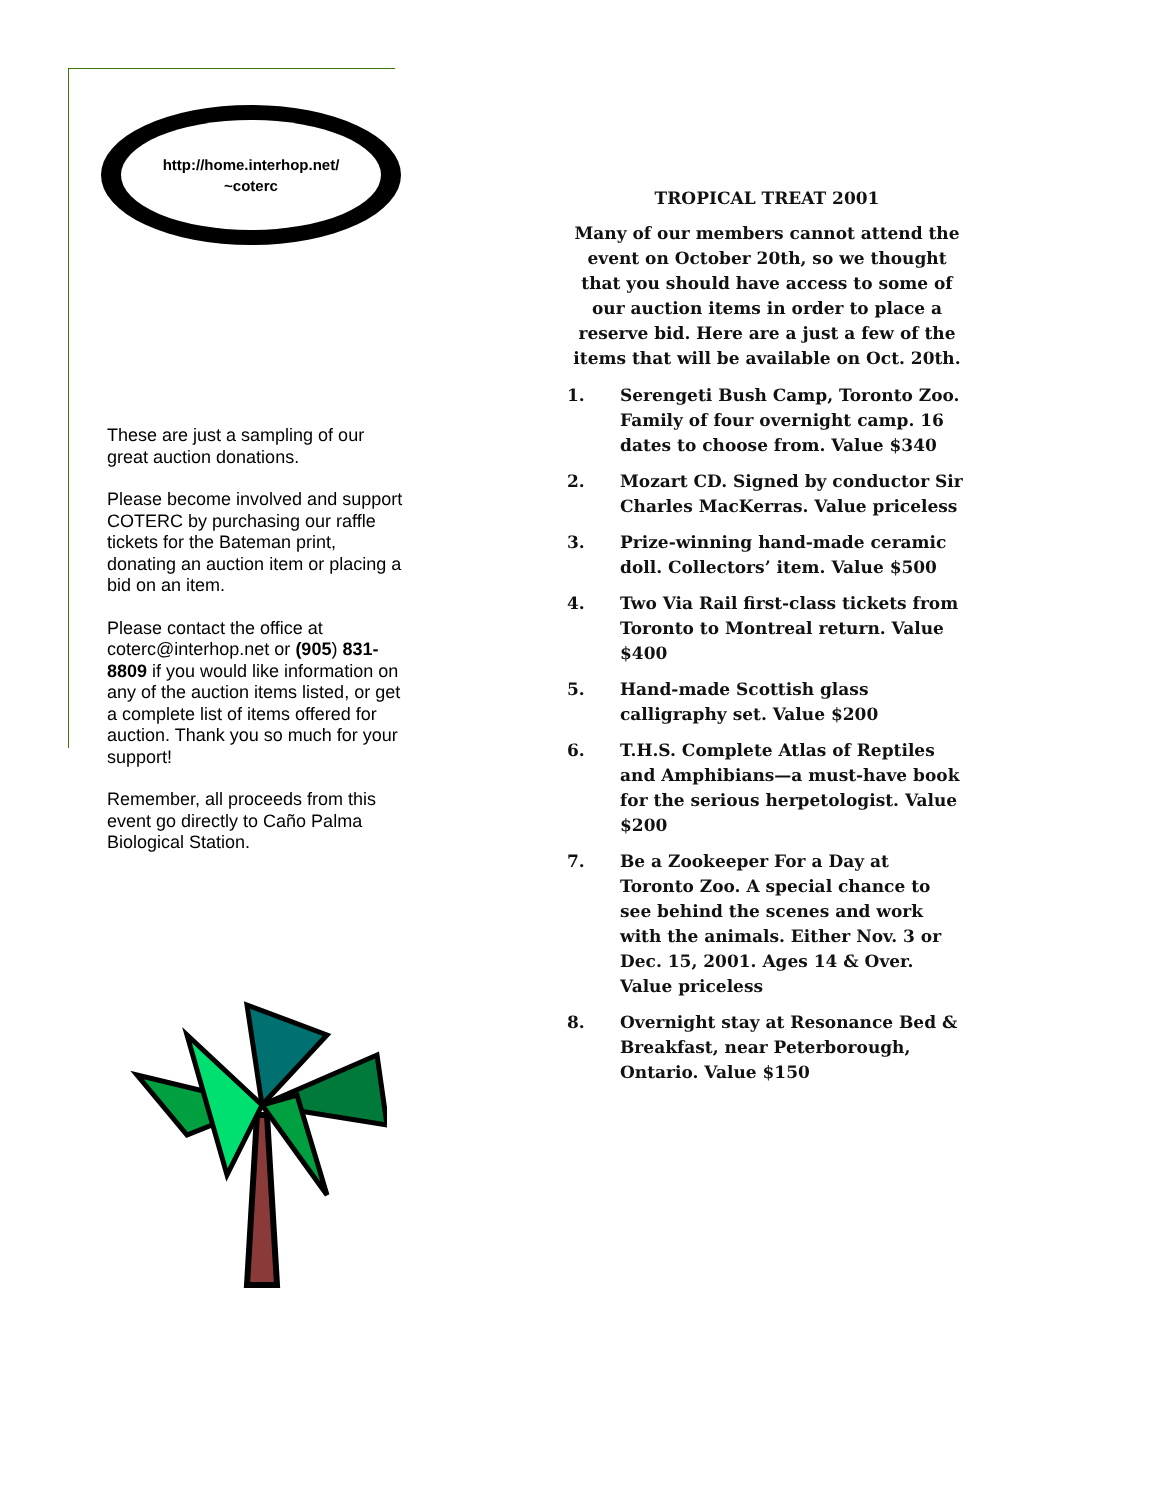http://home.interhop.net/
~coterc
These are just a sampling of our great auction donations.
Please become involved and support COTERC by purchasing our raffle tickets for the Bateman print, donating an auction item or placing a bid on an item.
Please contact the office at coterc@interhop.net or (905) 831-8809 if you would like information on any of the auction items listed, or get a complete list of items offered for auction. Thank you so much for your support!
Remember, all proceeds from this event go directly to Caño Palma Biological Station.
TROPICAL TREAT 2001
Many of our members cannot attend the event on October 20th, so we thought that you should have access to some of our auction items in order to place a reserve bid. Here are a just a few of the items that will be available on Oct. 20th.
1. Serengeti Bush Camp, Toronto Zoo. Family of four overnight camp. 16 dates to choose from. Value $340
2. Mozart CD. Signed by conductor Sir Charles MacKerras. Value priceless
3. Prize-winning hand-made ceramic doll. Collectors’ item. Value $500
4. Two Via Rail first-class tickets from Toronto to Montreal return. Value $400
5. Hand-made Scottish glass calligraphy set. Value $200
6. T.H.S. Complete Atlas of Reptiles and Amphibians—a must-have book for the serious herpetologist. Value $200
7. Be a Zookeeper For a Day at Toronto Zoo. A special chance to see behind the scenes and work with the animals. Either Nov. 3 or Dec. 15, 2001. Ages 14 & Over. Value priceless
8. Overnight stay at Resonance Bed & Breakfast, near Peterborough, Ontario. Value $150